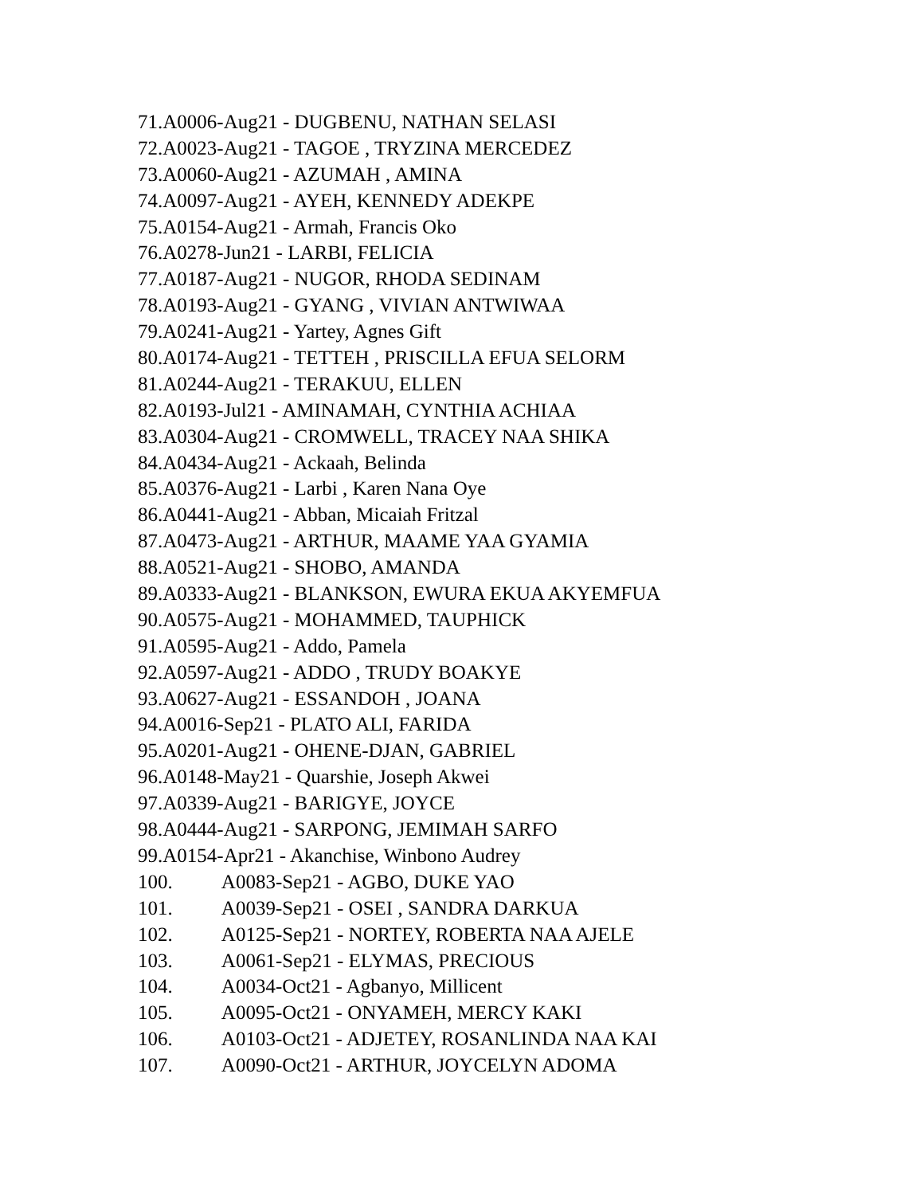71.A0006-Aug21 - DUGBENU, NATHAN SELASI
72.A0023-Aug21 - TAGOE , TRYZINA MERCEDEZ
73.A0060-Aug21 - AZUMAH , AMINA
74.A0097-Aug21 - AYEH, KENNEDY ADEKPE
75.A0154-Aug21 - Armah, Francis Oko
76.A0278-Jun21 - LARBI, FELICIA
77.A0187-Aug21 - NUGOR, RHODA SEDINAM
78.A0193-Aug21 - GYANG , VIVIAN ANTWIWAA
79.A0241-Aug21 - Yartey, Agnes Gift
80.A0174-Aug21 - TETTEH , PRISCILLA EFUA SELORM
81.A0244-Aug21 - TERAKUU, ELLEN
82.A0193-Jul21 - AMINAMAH, CYNTHIA ACHIAA
83.A0304-Aug21 - CROMWELL, TRACEY NAA SHIKA
84.A0434-Aug21 - Ackaah, Belinda
85.A0376-Aug21 - Larbi , Karen Nana Oye
86.A0441-Aug21 - Abban, Micaiah Fritzal
87.A0473-Aug21 - ARTHUR, MAAME YAA GYAMIA
88.A0521-Aug21 - SHOBO, AMANDA
89.A0333-Aug21 - BLANKSON, EWURA EKUA AKYEMFUA
90.A0575-Aug21 - MOHAMMED, TAUPHICK
91.A0595-Aug21 - Addo, Pamela
92.A0597-Aug21 - ADDO , TRUDY BOAKYE
93.A0627-Aug21 - ESSANDOH , JOANA
94.A0016-Sep21 - PLATO ALI, FARIDA
95.A0201-Aug21 - OHENE-DJAN, GABRIEL
96.A0148-May21 - Quarshie, Joseph Akwei
97.A0339-Aug21 - BARIGYE, JOYCE
98.A0444-Aug21 - SARPONG, JEMIMAH SARFO
99.A0154-Apr21 - Akanchise, Winbono Audrey
100. A0083-Sep21 - AGBO, DUKE YAO
101. A0039-Sep21 - OSEI , SANDRA DARKUA
102. A0125-Sep21 - NORTEY, ROBERTA NAA AJELE
103. A0061-Sep21 - ELYMAS, PRECIOUS
104. A0034-Oct21 - Agbanyo, Millicent
105. A0095-Oct21 - ONYAMEH, MERCY KAKI
106. A0103-Oct21 - ADJETEY, ROSANLINDA NAA KAI
107. A0090-Oct21 - ARTHUR, JOYCELYN ADOMA